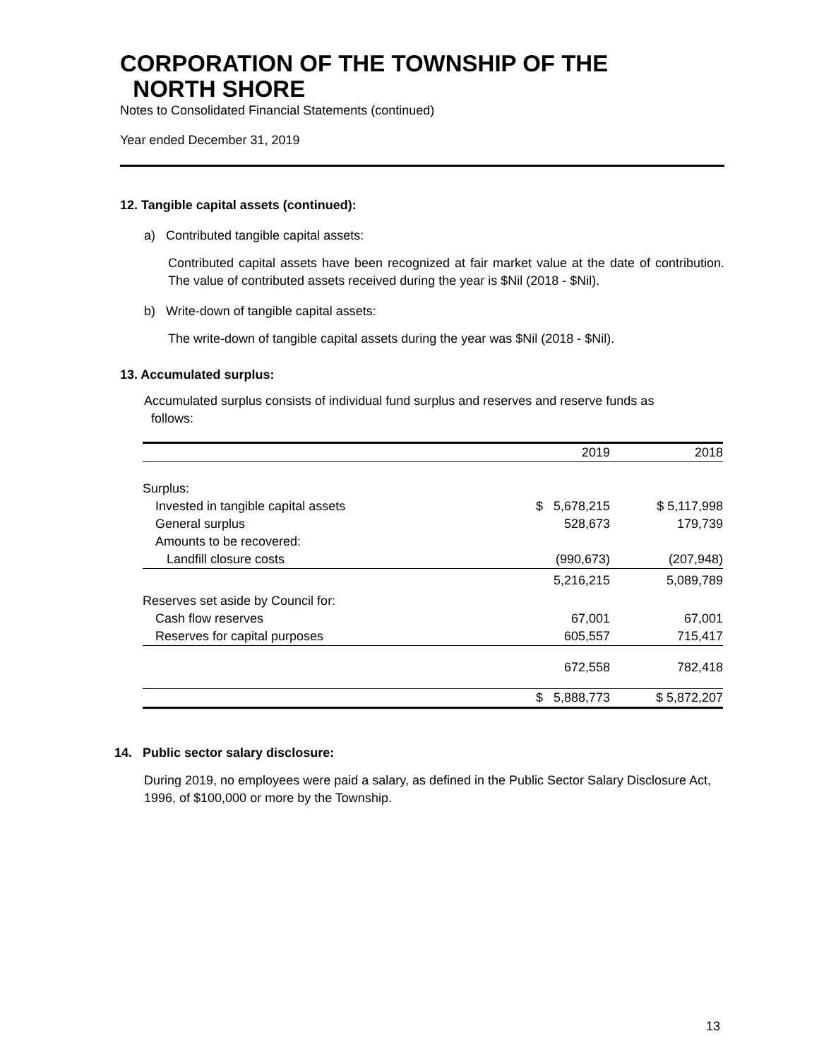CORPORATION OF THE TOWNSHIP OF THE
NORTH SHORE
Notes to Consolidated Financial Statements (continued)
Year ended December 31, 2019
12. Tangible capital assets (continued):
a) Contributed tangible capital assets:
Contributed capital assets have been recognized at fair market value at the date of contribution. The value of contributed assets received during the year is $Nil (2018 - $Nil).
b) Write-down of tangible capital assets:
The write-down of tangible capital assets during the year was $Nil (2018 - $Nil).
13. Accumulated surplus:
Accumulated surplus consists of individual fund surplus and reserves and reserve funds as
follows:
| | 2019 | 2018 |
| Surplus: | | |
| Invested in tangible capital assets | $ 5,678,215 | $ 5,117,998 |
| General surplus | 528,673 | 179,739 |
| Amounts to be recovered: | | |
| Landfill closure costs | (990,673) | (207,948) |
| | 5,216,215 | 5,089,789 |
| Reserves set aside by Council for: | | |
| Cash flow reserves | 67,001 | 67,001 |
| Reserves for capital purposes | 605,557 | 715,417 |
| | 672,558 | 782,418 |
| | $ 5,888,773 | $ 5,872,207 |
14. Public sector salary disclosure:
During 2019, no employees were paid a salary, as defined in the Public Sector Salary Disclosure Act, 1996, of $100,000 or more by the Township.
13